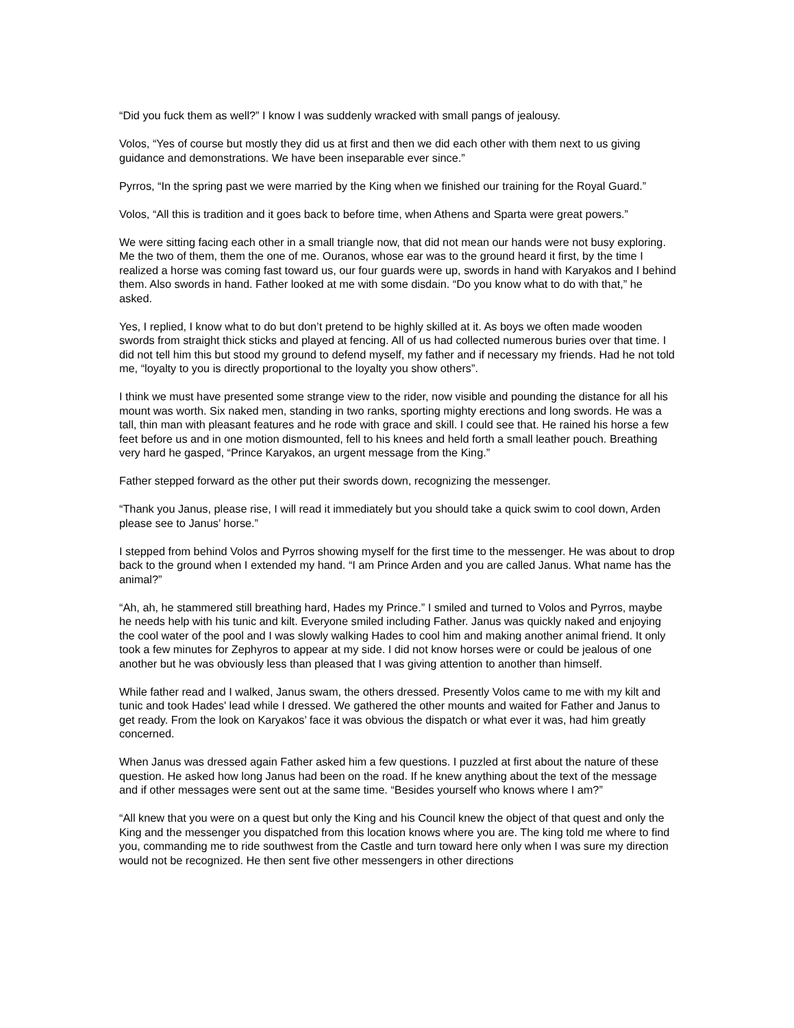“Did you fuck them as well?” I know I was suddenly wracked with small pangs of jealousy.
Volos, “Yes of course but mostly they did us at first and then we did each other with them next to us giving guidance and demonstrations. We have been inseparable ever since.”
Pyrros, “In the spring past we were married by the King when we finished our training for the Royal Guard.”
Volos, “All this is tradition and it goes back to before time, when Athens and Sparta were great powers.”
We were sitting facing each other in a small triangle now, that did not mean our hands were not busy exploring. Me the two of them, them the one of me. Ouranos, whose ear was to the ground heard it first, by the time I realized a horse was coming fast toward us, our four guards were up, swords in hand with Karyakos and I behind them. Also swords in hand. Father looked at me with some disdain. “Do you know what to do with that,” he asked.
Yes, I replied, I know what to do but don’t pretend to be highly skilled at it. As boys we often made wooden swords from straight thick sticks and played at fencing. All of us had collected numerous buries over that time. I did not tell him this but stood my ground to defend myself, my father and if necessary my friends. Had he not told me, “loyalty to you is directly proportional to the loyalty you show others”.
I think we must have presented some strange view to the rider, now visible and pounding the distance for all his mount was worth. Six naked men, standing in two ranks, sporting mighty erections and long swords. He was a tall, thin man with pleasant features and he rode with grace and skill. I could see that. He rained his horse a few feet before us and in one motion dismounted, fell to his knees and held forth a small leather pouch. Breathing very hard he gasped, “Prince Karyakos, an urgent message from the King.”
Father stepped forward as the other put their swords down, recognizing the messenger.
“Thank you Janus, please rise, I will read it immediately but you should take a quick swim to cool down, Arden please see to Janus’ horse.”
I stepped from behind Volos and Pyrros showing myself for the first time to the messenger. He was about to drop back to the ground when I extended my hand. “I am Prince Arden and you are called Janus. What name has the animal?”
“Ah, ah, he stammered still breathing hard, Hades my Prince.” I smiled and turned to Volos and Pyrros, maybe he needs help with his tunic and kilt. Everyone smiled including Father. Janus was quickly naked and enjoying the cool water of the pool and I was slowly walking Hades to cool him and making another animal friend. It only took a few minutes for Zephyros to appear at my side. I did not know horses were or could be jealous of one another but he was obviously less than pleased that I was giving attention to another than himself.
While father read and I walked, Janus swam, the others dressed. Presently Volos came to me with my kilt and tunic and took Hades' lead while I dressed. We gathered the other mounts and waited for Father and Janus to get ready. From the look on Karyakos’ face it was obvious the dispatch or what ever it was, had him greatly concerned.
When Janus was dressed again Father asked him a few questions. I puzzled at first about the nature of these question. He asked how long Janus had been on the road. If he knew anything about the text of the message and if other messages were sent out at the same time. “Besides yourself who knows where I am?”
“All knew that you were on a quest but only the King and his Council knew the object of that quest and only the King and the messenger you dispatched from this location knows where you are. The king told me where to find you, commanding me to ride southwest from the Castle and turn toward here only when I was sure my direction would not be recognized. He then sent five other messengers in other directions